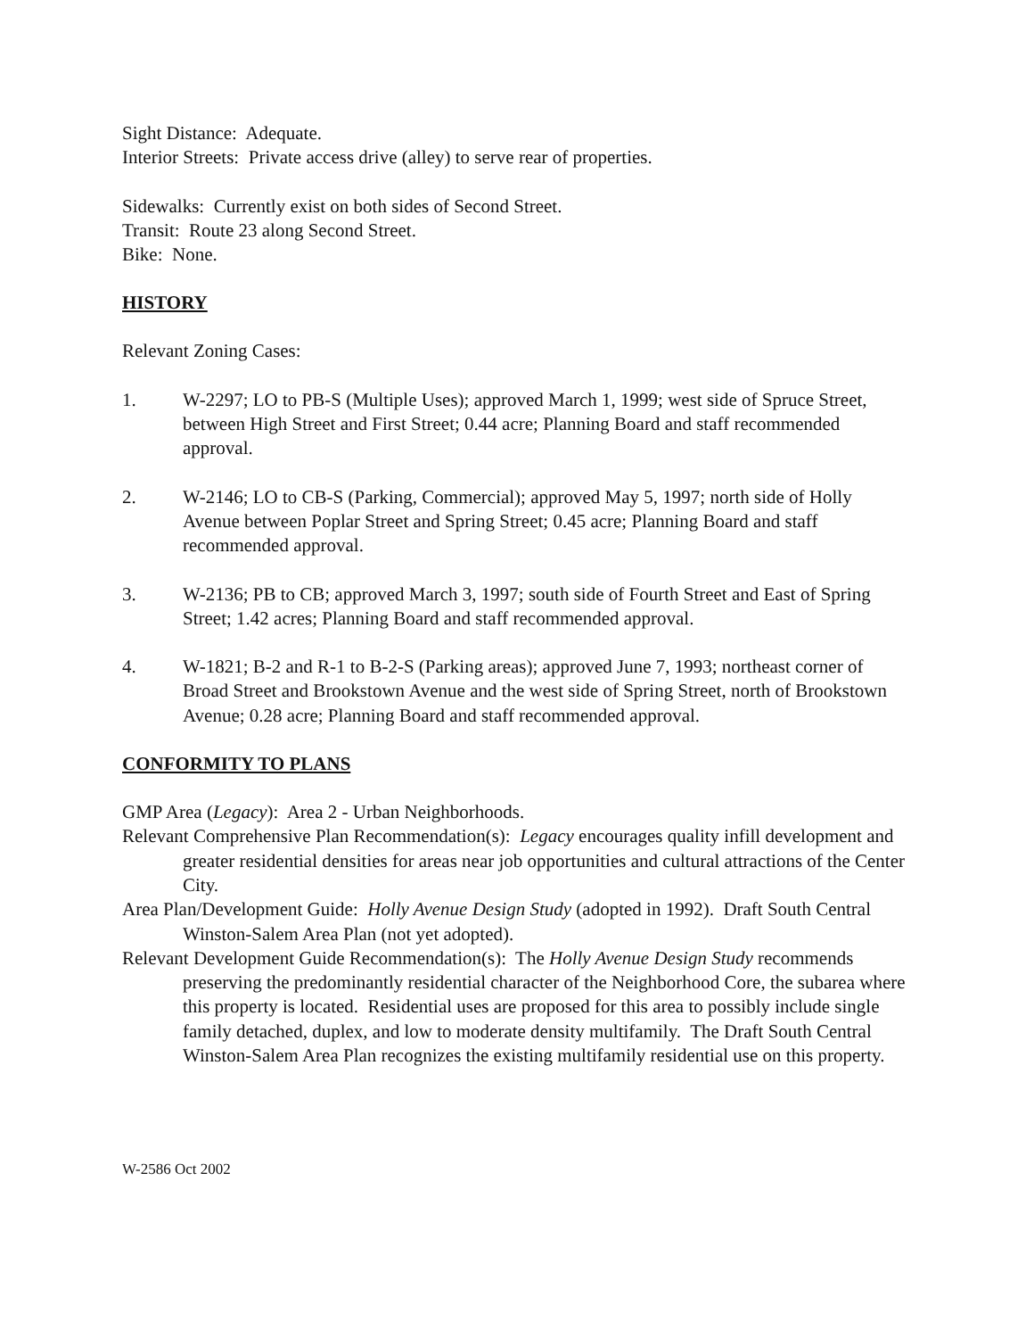Sight Distance: Adequate.
Interior Streets: Private access drive (alley) to serve rear of properties.
Sidewalks: Currently exist on both sides of Second Street.
Transit: Route 23 along Second Street.
Bike: None.
HISTORY
Relevant Zoning Cases:
1. W-2297; LO to PB-S (Multiple Uses); approved March 1, 1999; west side of Spruce Street, between High Street and First Street; 0.44 acre; Planning Board and staff recommended approval.
2. W-2146; LO to CB-S (Parking, Commercial); approved May 5, 1997; north side of Holly Avenue between Poplar Street and Spring Street; 0.45 acre; Planning Board and staff recommended approval.
3. W-2136; PB to CB; approved March 3, 1997; south side of Fourth Street and East of Spring Street; 1.42 acres; Planning Board and staff recommended approval.
4. W-1821; B-2 and R-1 to B-2-S (Parking areas); approved June 7, 1993; northeast corner of Broad Street and Brookstown Avenue and the west side of Spring Street, north of Brookstown Avenue; 0.28 acre; Planning Board and staff recommended approval.
CONFORMITY TO PLANS
GMP Area (Legacy): Area 2 - Urban Neighborhoods.
Relevant Comprehensive Plan Recommendation(s): Legacy encourages quality infill development and greater residential densities for areas near job opportunities and cultural attractions of the Center City.
Area Plan/Development Guide: Holly Avenue Design Study (adopted in 1992). Draft South Central Winston-Salem Area Plan (not yet adopted).
Relevant Development Guide Recommendation(s): The Holly Avenue Design Study recommends preserving the predominantly residential character of the Neighborhood Core, the subarea where this property is located. Residential uses are proposed for this area to possibly include single family detached, duplex, and low to moderate density multifamily. The Draft South Central Winston-Salem Area Plan recognizes the existing multifamily residential use on this property.
W-2586 Oct 2002